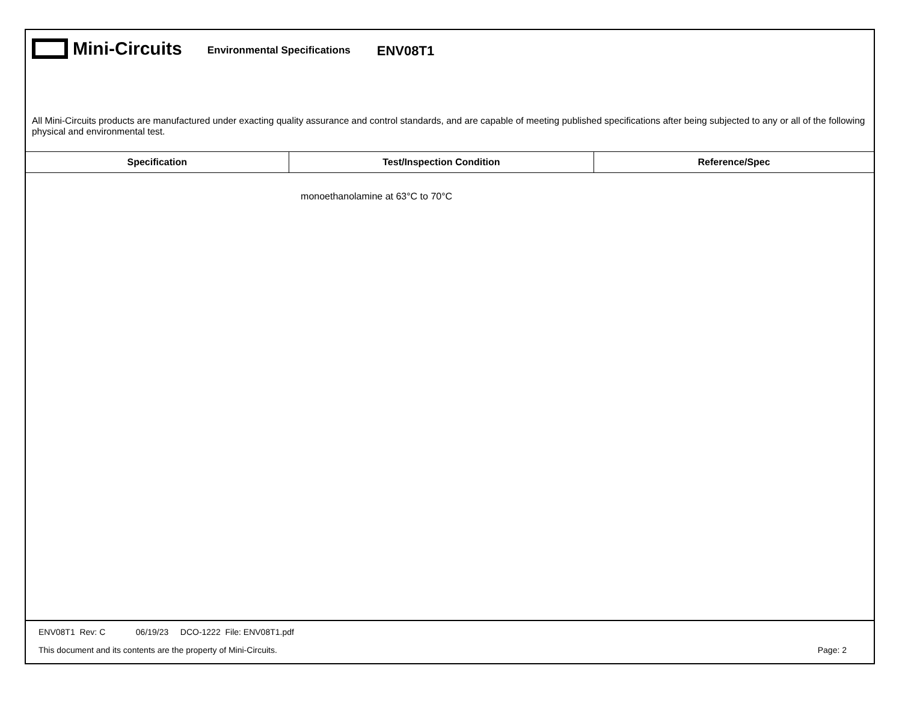Mini-Circuits
Environmental Specifications
ENV08T1
All Mini-Circuits products are manufactured under exacting quality assurance and control standards, and are capable of meeting published specifications after being subjected to any or all of the following physical and environmental test.
| Specification | Test/Inspection Condition | Reference/Spec |
| --- | --- | --- |
| | monoethanolamine at 63°C to 70°C | |
ENV08T1 Rev: C 06/19/23 DCO-1222 File: ENV08T1.pdf
This document and its contents are the property of Mini-Circuits. Page: 2